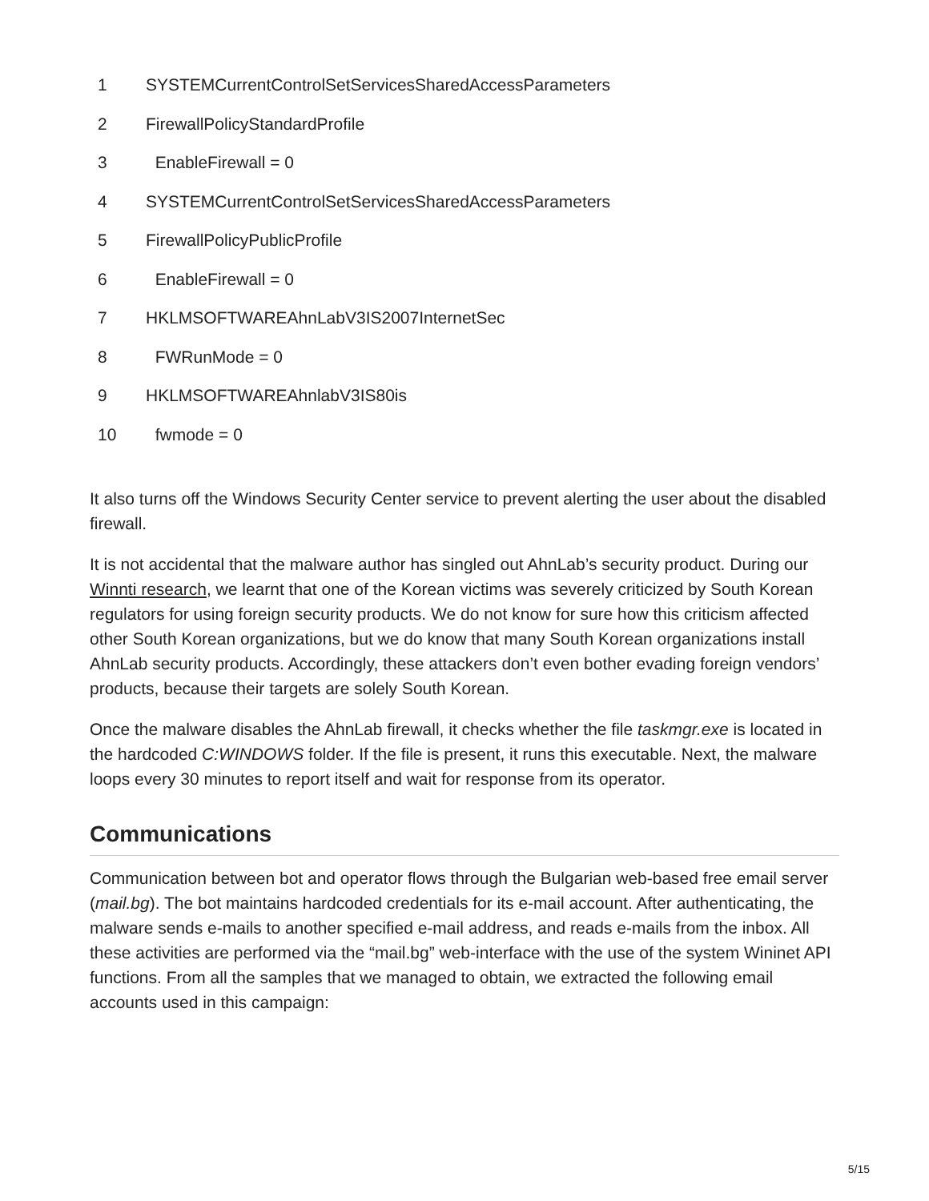| 1 | SYSTEMCurrentControlSetServicesSharedAccessParameters |
| 2 | FirewallPolicyStandardProfile |
| 3 | EnableFirewall = 0 |
| 4 | SYSTEMCurrentControlSetServicesSharedAccessParameters |
| 5 | FirewallPolicyPublicProfile |
| 6 | EnableFirewall = 0 |
| 7 | HKLMSOFTWAREAhnLabV3IS2007InternetSec |
| 8 | FWRunMode = 0 |
| 9 | HKLMSOFTWAREAhnlabV3IS80is |
| 10 | fwmode = 0 |
It also turns off the Windows Security Center service to prevent alerting the user about the disabled firewall.
It is not accidental that the malware author has singled out AhnLab’s security product. During our Winnti research, we learnt that one of the Korean victims was severely criticized by South Korean regulators for using foreign security products. We do not know for sure how this criticism affected other South Korean organizations, but we do know that many South Korean organizations install AhnLab security products. Accordingly, these attackers don’t even bother evading foreign vendors’ products, because their targets are solely South Korean.
Once the malware disables the AhnLab firewall, it checks whether the file taskmgr.exe is located in the hardcoded C:WINDOWS folder. If the file is present, it runs this executable. Next, the malware loops every 30 minutes to report itself and wait for response from its operator.
Communications
Communication between bot and operator flows through the Bulgarian web-based free email server (mail.bg). The bot maintains hardcoded credentials for its e-mail account. After authenticating, the malware sends e-mails to another specified e-mail address, and reads e-mails from the inbox. All these activities are performed via the “mail.bg” web-interface with the use of the system Wininet API functions. From all the samples that we managed to obtain, we extracted the following email accounts used in this campaign:
5/15